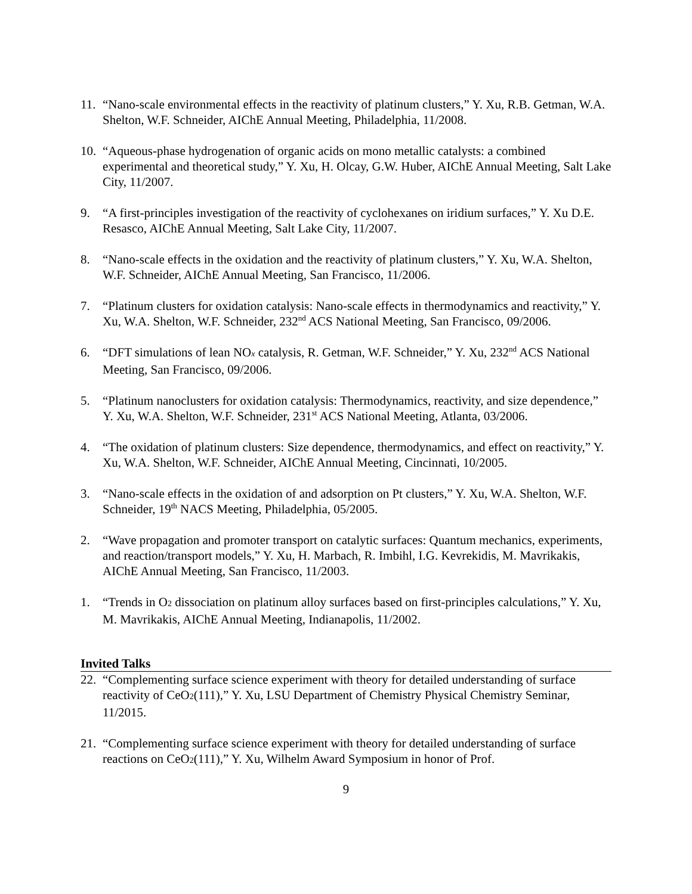11. “Nano-scale environmental effects in the reactivity of platinum clusters,” Y. Xu, R.B. Getman, W.A. Shelton, W.F. Schneider, AIChE Annual Meeting, Philadelphia, 11/2008.
10. “Aqueous-phase hydrogenation of organic acids on mono metallic catalysts: a combined experimental and theoretical study,” Y. Xu, H. Olcay, G.W. Huber, AIChE Annual Meeting, Salt Lake City, 11/2007.
9. “A first-principles investigation of the reactivity of cyclohexanes on iridium surfaces,” Y. Xu D.E. Resasco, AIChE Annual Meeting, Salt Lake City, 11/2007.
8. “Nano-scale effects in the oxidation and the reactivity of platinum clusters,” Y. Xu, W.A. Shelton, W.F. Schneider, AIChE Annual Meeting, San Francisco, 11/2006.
7. “Platinum clusters for oxidation catalysis: Nano-scale effects in thermodynamics and reactivity,” Y. Xu, W.A. Shelton, W.F. Schneider, 232<sup>nd</sup> ACS National Meeting, San Francisco, 09/2006.
6. “DFT simulations of lean NO<sub>x</sub> catalysis, R. Getman, W.F. Schneider,” Y. Xu, 232<sup>nd</sup> ACS National Meeting, San Francisco, 09/2006.
5. “Platinum nanoclusters for oxidation catalysis: Thermodynamics, reactivity, and size dependence,” Y. Xu, W.A. Shelton, W.F. Schneider, 231<sup>st</sup> ACS National Meeting, Atlanta, 03/2006.
4. “The oxidation of platinum clusters: Size dependence, thermodynamics, and effect on reactivity,” Y. Xu, W.A. Shelton, W.F. Schneider, AIChE Annual Meeting, Cincinnati, 10/2005.
3. “Nano-scale effects in the oxidation of and adsorption on Pt clusters,” Y. Xu, W.A. Shelton, W.F. Schneider, 19<sup>th</sup> NACS Meeting, Philadelphia, 05/2005.
2. “Wave propagation and promoter transport on catalytic surfaces: Quantum mechanics, experiments, and reaction/transport models,” Y. Xu, H. Marbach, R. Imbihl, I.G. Kevrekidis, M. Mavrikakis, AIChE Annual Meeting, San Francisco, 11/2003.
1. “Trends in O<sub>2</sub> dissociation on platinum alloy surfaces based on first-principles calculations,” Y. Xu, M. Mavrikakis, AIChE Annual Meeting, Indianapolis, 11/2002.
Invited Talks
22. “Complementing surface science experiment with theory for detailed understanding of surface reactivity of CeO<sub>2</sub>(111),” Y. Xu, LSU Department of Chemistry Physical Chemistry Seminar, 11/2015.
21. “Complementing surface science experiment with theory for detailed understanding of surface reactions on CeO<sub>2</sub>(111),” Y. Xu, Wilhelm Award Symposium in honor of Prof.
9